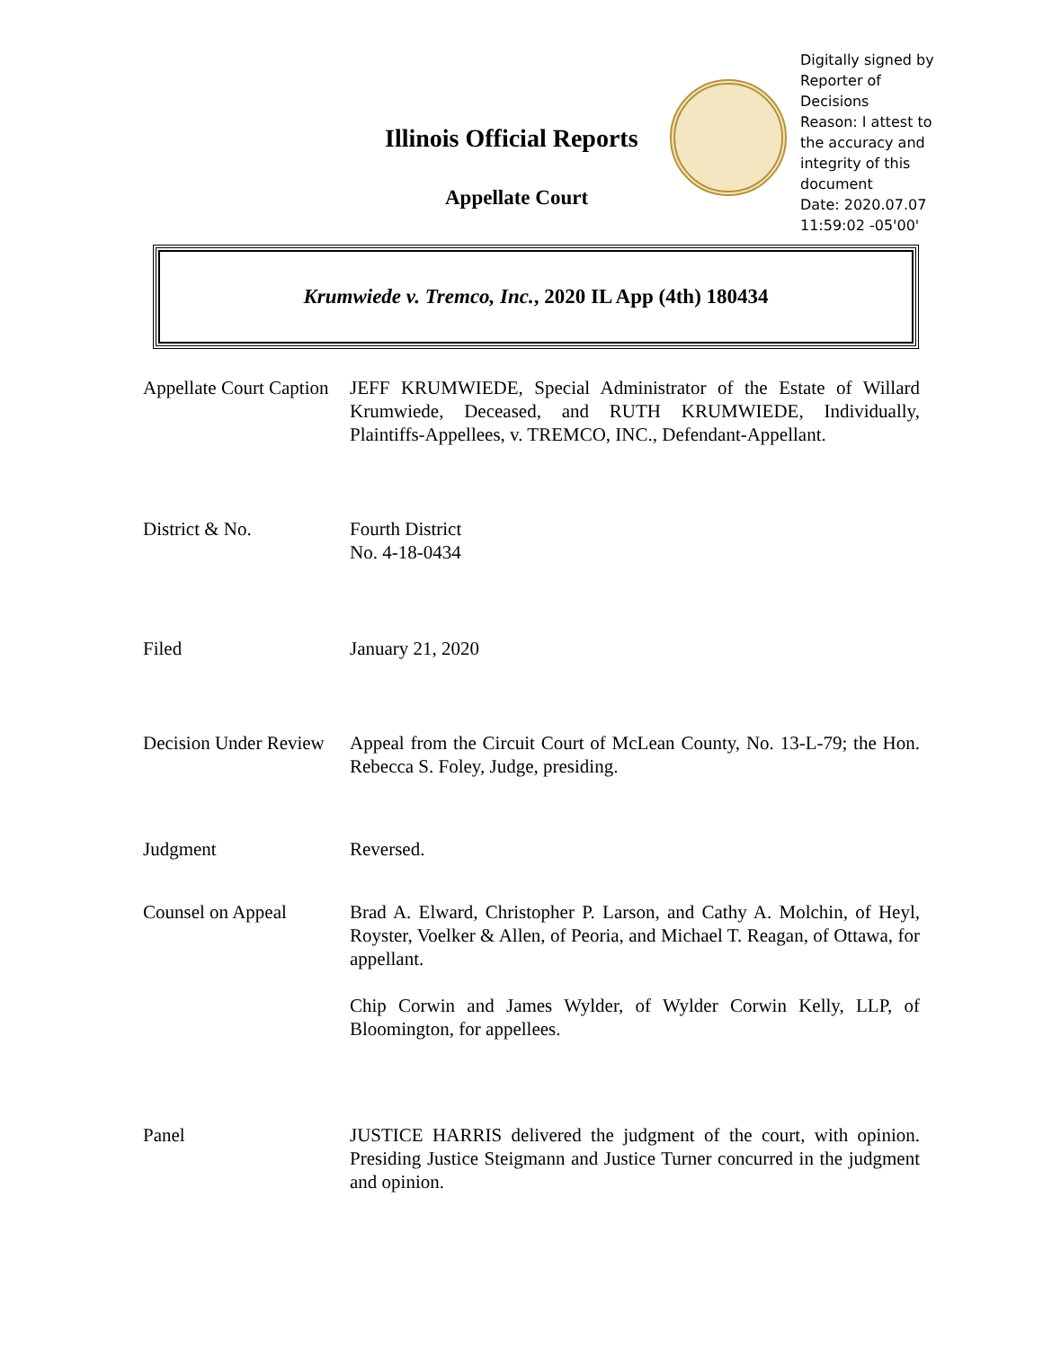Illinois Official Reports
Appellate Court
Digitally signed by Reporter of Decisions
Reason: I attest to the accuracy and integrity of this document
Date: 2020.07.07 11:59:02 -05'00'
Krumwiede v. Tremco, Inc., 2020 IL App (4th) 180434
| Appellate Court Caption | JEFF KRUMWIEDE, Special Administrator of the Estate of Willard Krumwiede, Deceased, and RUTH KRUMWIEDE, Individually, Plaintiffs-Appellees, v. TREMCO, INC., Defendant-Appellant. |
| District & No. | Fourth District No. 4-18-0434 |
| Filed | January 21, 2020 |
| Decision Under Review | Appeal from the Circuit Court of McLean County, No. 13-L-79; the Hon. Rebecca S. Foley, Judge, presiding. |
| Judgment | Reversed. |
| Counsel on Appeal | Brad A. Elward, Christopher P. Larson, and Cathy A. Molchin, of Heyl, Royster, Voelker & Allen, of Peoria, and Michael T. Reagan, of Ottawa, for appellant. Chip Corwin and James Wylder, of Wylder Corwin Kelly, LLP, of Bloomington, for appellees. |
| Panel | JUSTICE HARRIS delivered the judgment of the court, with opinion. Presiding Justice Steigmann and Justice Turner concurred in the judgment and opinion. |